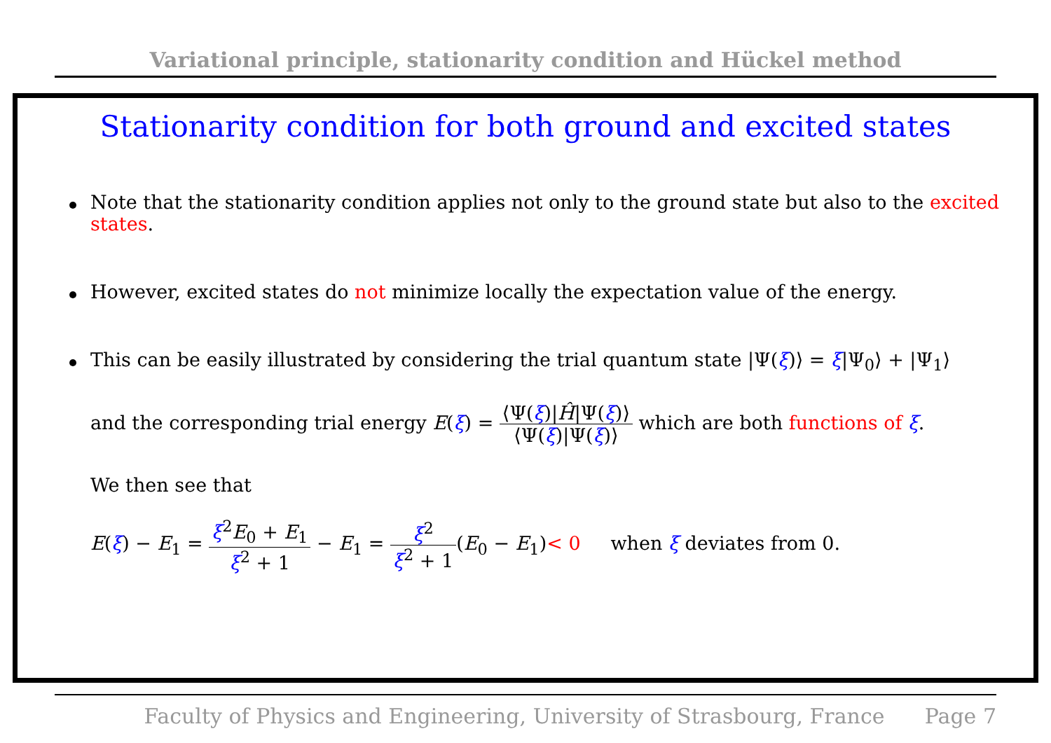Variational principle, stationarity condition and Hückel method
Stationarity condition for both ground and excited states
Note that the stationarity condition applies not only to the ground state but also to the excited states.
However, excited states do not minimize locally the expectation value of the energy.
This can be easily illustrated by considering the trial quantum state |Ψ(ξ)⟩ = ξ|Ψ<sub>0</sub>⟩ + |Ψ<sub>1</sub>⟩
and the corresponding trial energy E(ξ) = ⟨Ψ(ξ)|Ĥ|Ψ(ξ)⟩ ⟨Ψ(ξ)|Ψ(ξ)⟩ which are both functions of ξ.
We then see that
E(ξ) − E<sub>1</sub> = ξ<sup>2</sup>E<sub>0</sub> + E<sub>1</sub> ξ<sup>2</sup> + 1 − E<sub>1</sub> = ξ<sup>2</sup> ξ<sup>2</sup> + 1(E<sub>0</sub> − E<sub>1</sub>)< 0 when ξ deviates from 0.
Faculty of Physics and Engineering, University of Strasbourg, France Page 7